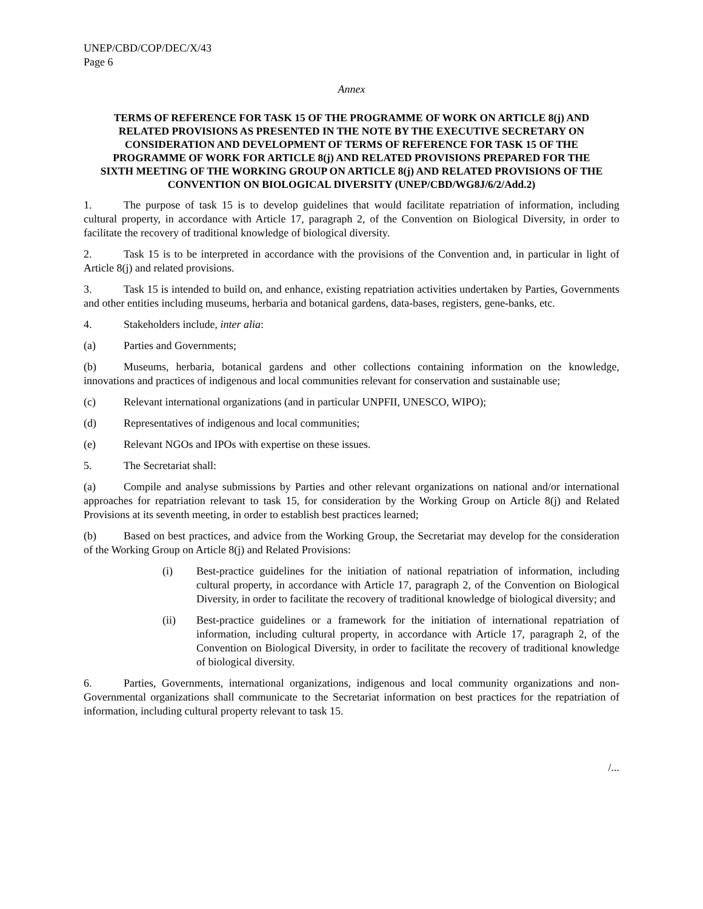UNEP/CBD/COP/DEC/X/43
Page 6
Annex
TERMS OF REFERENCE FOR TASK 15 OF THE PROGRAMME OF WORK ON ARTICLE 8(j) AND RELATED PROVISIONS AS PRESENTED IN THE NOTE BY THE EXECUTIVE SECRETARY ON CONSIDERATION AND DEVELOPMENT OF TERMS OF REFERENCE FOR TASK 15 OF THE PROGRAMME OF WORK FOR ARTICLE 8(j) AND RELATED PROVISIONS PREPARED FOR THE SIXTH MEETING OF THE WORKING GROUP ON ARTICLE 8(j) AND RELATED PROVISIONS OF THE CONVENTION ON BIOLOGICAL DIVERSITY (UNEP/CBD/WG8J/6/2/Add.2)
1. The purpose of task 15 is to develop guidelines that would facilitate repatriation of information, including cultural property, in accordance with Article 17, paragraph 2, of the Convention on Biological Diversity, in order to facilitate the recovery of traditional knowledge of biological diversity.
2. Task 15 is to be interpreted in accordance with the provisions of the Convention and, in particular in light of Article 8(j) and related provisions.
3. Task 15 is intended to build on, and enhance, existing repatriation activities undertaken by Parties, Governments and other entities including museums, herbaria and botanical gardens, data-bases, registers, gene-banks, etc.
4. Stakeholders include, inter alia:
(a) Parties and Governments;
(b) Museums, herbaria, botanical gardens and other collections containing information on the knowledge, innovations and practices of indigenous and local communities relevant for conservation and sustainable use;
(c) Relevant international organizations (and in particular UNPFII, UNESCO, WIPO);
(d) Representatives of indigenous and local communities;
(e) Relevant NGOs and IPOs with expertise on these issues.
5. The Secretariat shall:
(a) Compile and analyse submissions by Parties and other relevant organizations on national and/or international approaches for repatriation relevant to task 15, for consideration by the Working Group on Article 8(j) and Related Provisions at its seventh meeting, in order to establish best practices learned;
(b) Based on best practices, and advice from the Working Group, the Secretariat may develop for the consideration of the Working Group on Article 8(j) and Related Provisions:
(i) Best-practice guidelines for the initiation of national repatriation of information, including cultural property, in accordance with Article 17, paragraph 2, of the Convention on Biological Diversity, in order to facilitate the recovery of traditional knowledge of biological diversity; and
(ii) Best-practice guidelines or a framework for the initiation of international repatriation of information, including cultural property, in accordance with Article 17, paragraph 2, of the Convention on Biological Diversity, in order to facilitate the recovery of traditional knowledge of biological diversity.
6. Parties, Governments, international organizations, indigenous and local community organizations and non-Governmental organizations shall communicate to the Secretariat information on best practices for the repatriation of information, including cultural property relevant to task 15.
/...